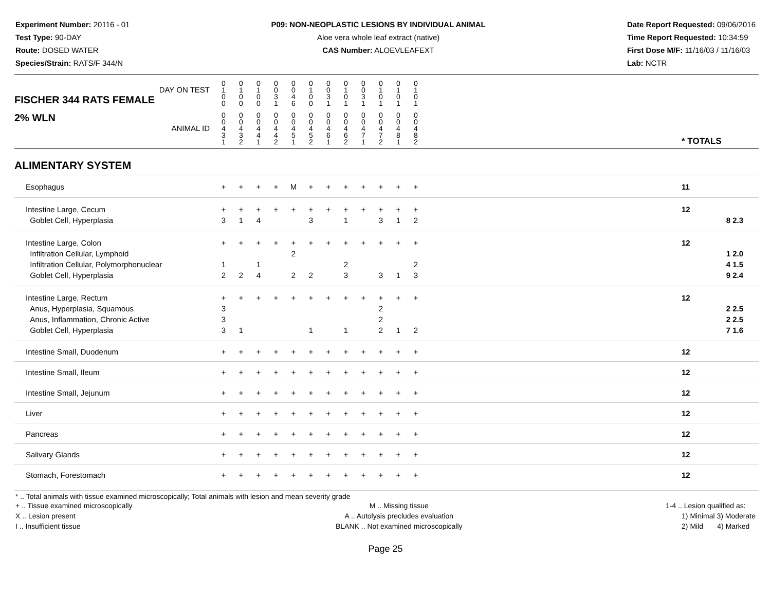Experiment Number: 20116 - 01
Test Type: 90-DAY
Route: DOSED WATER
Species/Strain: RATS/F 344/N
P09: NON-NEOPLASTIC LESIONS BY INDIVIDUAL ANIMAL
Aloe vera whole leaf extract (native)
CAS Number: ALOEVLEAFEXT
Date Report Requested: 09/06/2016
Time Report Requested: 10:34:59
First Dose M/F: 11/16/03 / 11/16/03
Lab: NCTR
| DAY ON TEST FISCHER 344 RATS FEMALE | 0 1 0 0 | 0 1 0 0 | 0 1 0 0 | 0 0 3 1 | 0 0 4 6 | 0 1 0 0 | 0 0 3 1 | 0 1 0 1 | 0 0 3 1 | 0 1 0 1 | 0 1 0 1 | 0 1 0 1 | | | |
| 2% WLN ANIMAL ID | 0 0 4 3 1 | 0 0 4 3 2 | 0 0 4 4 1 | 0 0 4 4 2 | 0 0 4 5 1 | 0 0 4 5 2 | 0 0 4 6 1 | 0 0 4 6 2 | 0 0 4 7 1 | 0 0 4 7 2 | 0 0 4 8 1 | 0 0 4 8 2 | | * TOTALS | |
| ALIMENTARY SYSTEM | | | | | | | | | | | | | | | |
| Esophagus | + | + | + | + | M | + | + | + | + | + | + | + | | 11 | |
| Intestine Large, Cecum Goblet Cell, Hyperplasia | + 3 | + 1 | + 4 | + | + | + 3 | + | + 1 | + | + 3 | + 1 | + 2 | | 12 | 8 2.3 |
| Intestine Large, Colon Infiltration Cellular, Lymphoid Infiltration Cellular, Polymorphonuclear Goblet Cell, Hyperplasia | + 1 2 | + 2 | + 1 4 | + | + 2 2 | + 2 | + | + 2 3 | + | + 3 | + 1 | + 2 3 | | 12 | 1 2.0 4 1.5 9 2.4 |
| Intestine Large, Rectum Anus, Hyperplasia, Squamous Anus, Inflammation, Chronic Active Goblet Cell, Hyperplasia | + 3 3 3 | + 1 | + | + | + | + 1 | + | + 1 | + | + 2 2 2 | + 1 | + 2 | | 12 | 2 2.5 2 2.5 7 1.6 |
| Intestine Small, Duodenum | + | + | + | + | + | + | + | + | + | + | + | + | | 12 | |
| Intestine Small, Ileum | + | + | + | + | + | + | + | + | + | + | + | + | | 12 | |
| Intestine Small, Jejunum | + | + | + | + | + | + | + | + | + | + | + | + | | 12 | |
| Liver | + | + | + | + | + | + | + | + | + | + | + | + | | 12 | |
| Pancreas | + | + | + | + | + | + | + | + | + | + | + | + | | 12 | |
| Salivary Glands | + | + | + | + | + | + | + | + | + | + | + | + | | 12 | |
| Stomach, Forestomach | + | + | + | + | + | + | + | + | + | + | + | + | | 12 | |
* .. Total animals with tissue examined microscopically; Total animals with lesion and mean severity grade
+ .. Tissue examined microscopically
X .. Lesion present
I .. Insufficient tissue
M .. Missing tissue
A .. Autolysis precludes evaluation
BLANK .. Not examined microscopically
1-4 .. Lesion qualified as:
1) Minimal 3) Moderate
2) Mild 4) Marked
Page 25